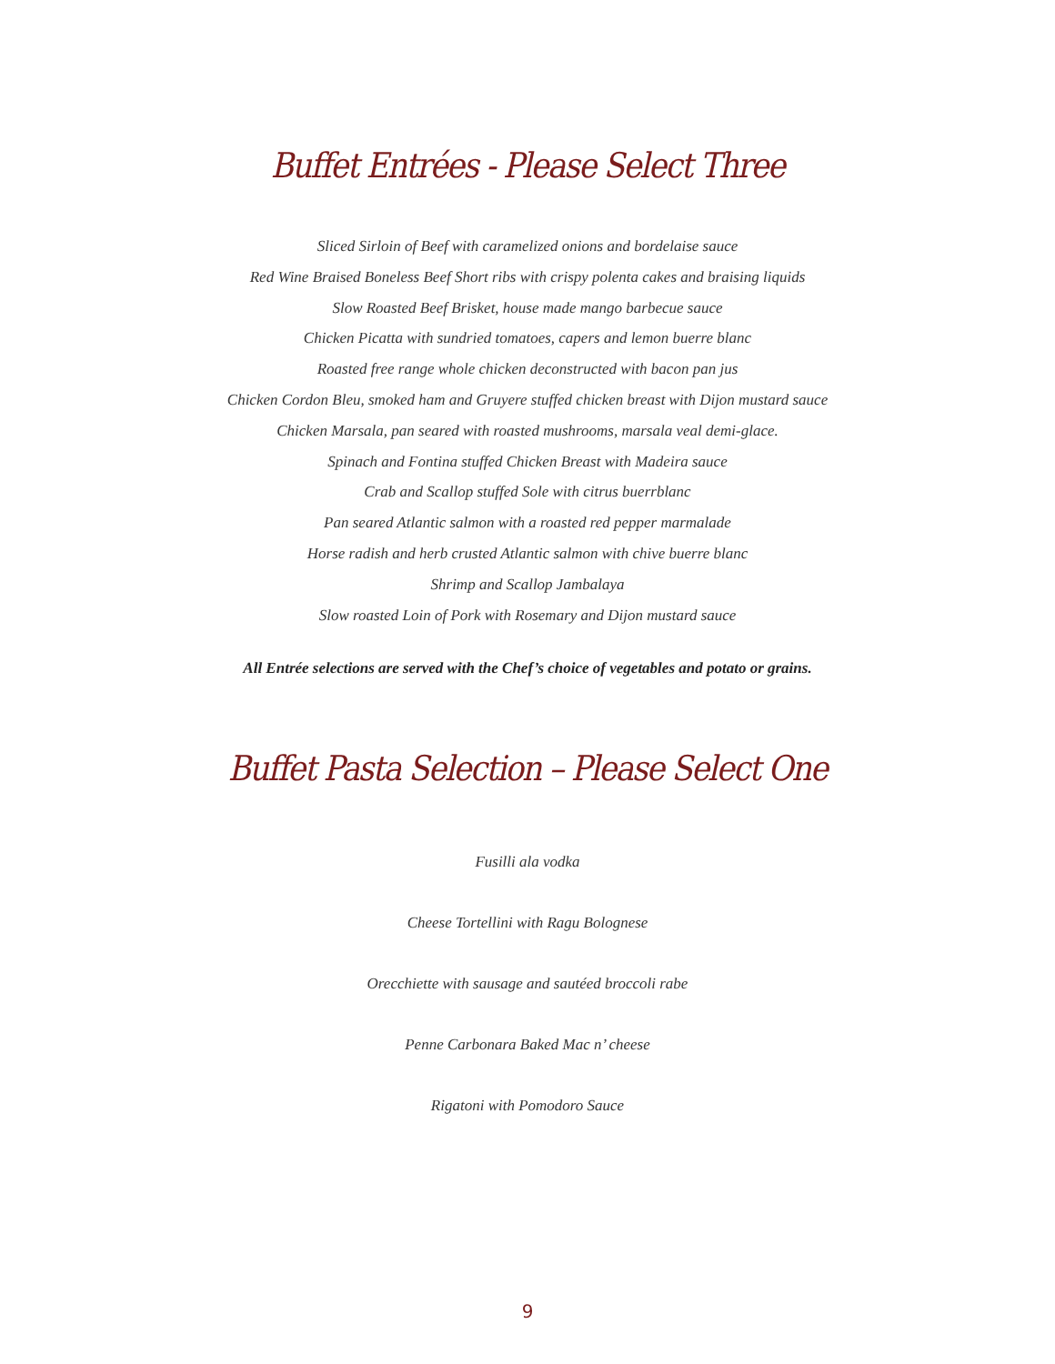Buffet Entrées - Please Select Three
Sliced Sirloin of Beef with caramelized onions and bordelaise sauce
Red Wine Braised Boneless Beef Short ribs with crispy polenta cakes and braising liquids
Slow Roasted Beef Brisket, house made mango barbecue sauce
Chicken Picatta with sundried tomatoes, capers and lemon buerre blanc
Roasted free range whole chicken deconstructed with bacon pan jus
Chicken Cordon Bleu, smoked ham and Gruyere stuffed chicken breast with Dijon mustard sauce
Chicken Marsala, pan seared with roasted mushrooms, marsala veal demi-glace.
Spinach and Fontina stuffed Chicken Breast with Madeira sauce
Crab and Scallop stuffed Sole with citrus buerrblanc
Pan seared Atlantic salmon with a roasted red pepper marmalade
Horse radish and herb crusted Atlantic salmon with chive buerre blanc
Shrimp and Scallop Jambalaya
Slow roasted Loin of Pork with Rosemary and Dijon mustard sauce
All Entrée selections are served with the Chef’s choice of vegetables and potato or grains.
Buffet Pasta Selection – Please Select One
Fusilli ala vodka
Cheese Tortellini with Ragu Bolognese
Orecchiette with sausage and sautéed broccoli rabe
Penne Carbonara Baked Mac n’ cheese
Rigatoni with Pomodoro Sauce
9